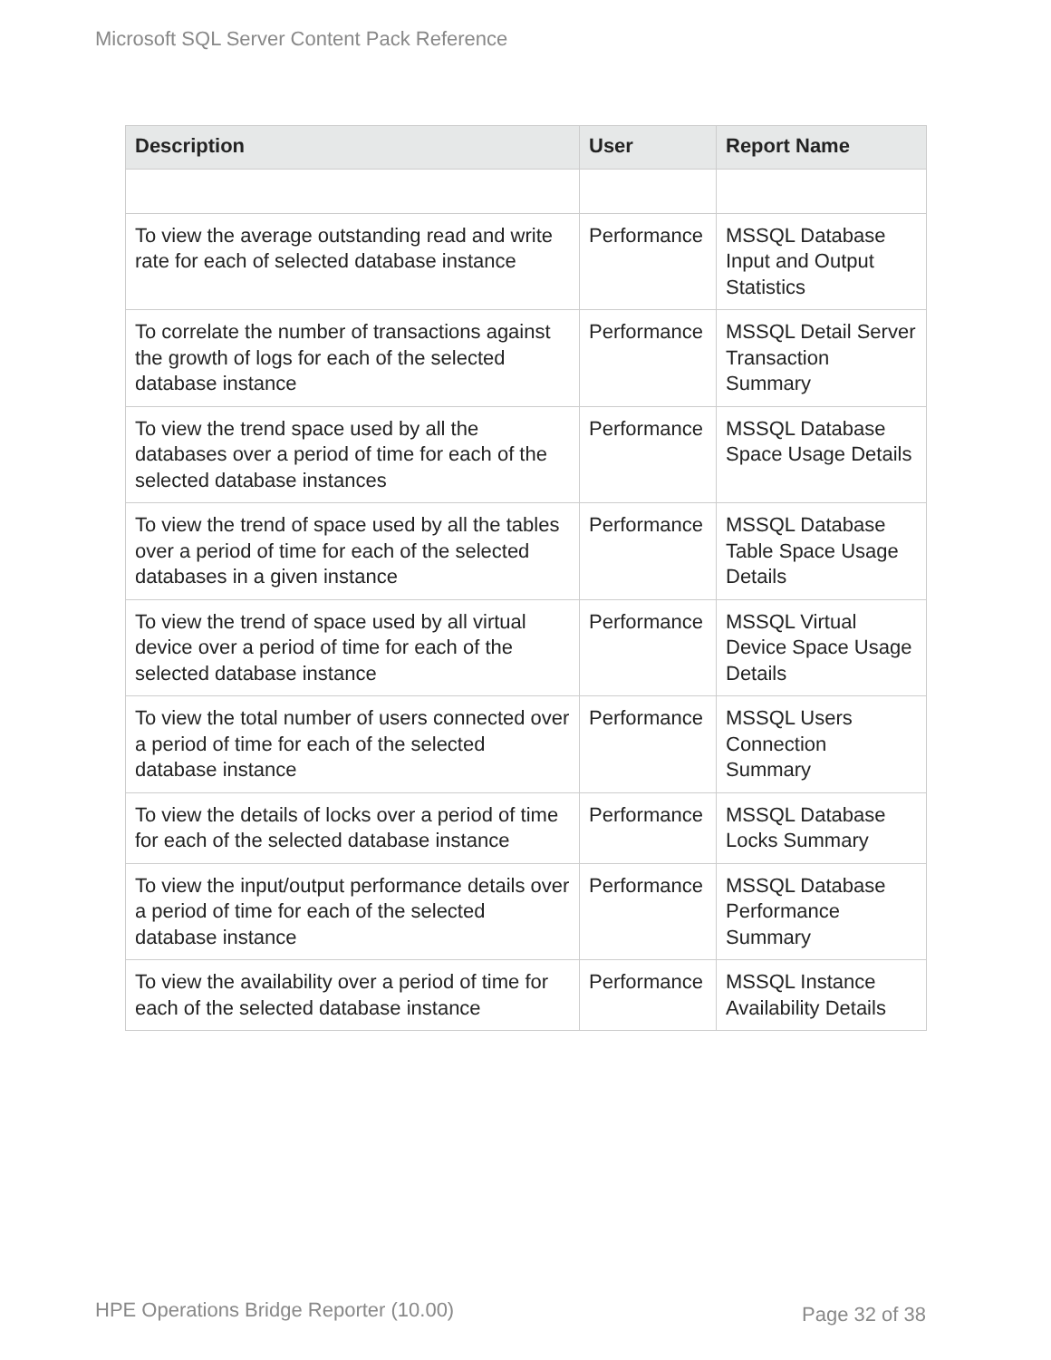Microsoft SQL Server Content Pack Reference
| Description | User | Report Name |
| --- | --- | --- |
| To view the average outstanding read and write rate for each of selected database instance | Performance | MSSQL Database Input and Output Statistics |
| To correlate the number of transactions against the growth of logs for each of the selected database instance | Performance | MSSQL Detail Server Transaction Summary |
| To view the trend space used by all the databases over a period of time for each of the selected database instances | Performance | MSSQL Database Space Usage Details |
| To view the trend of space used by all the tables over a period of time for each of the selected databases in a given instance | Performance | MSSQL Database Table Space Usage Details |
| To view the trend of space used by all virtual device over a period of time for each of the selected database instance | Performance | MSSQL Virtual Device Space Usage Details |
| To view the total number of users connected over a period of time for each of the selected database instance | Performance | MSSQL Users Connection Summary |
| To view the details of locks over a period of time for each of the selected database instance | Performance | MSSQL Database Locks Summary |
| To view the input/output performance details over a period of time for each of the selected database instance | Performance | MSSQL Database Performance Summary |
| To view the availability over a period of time for each of the selected database instance | Performance | MSSQL Instance Availability Details |
HPE Operations Bridge Reporter (10.00)
Page 32 of 38